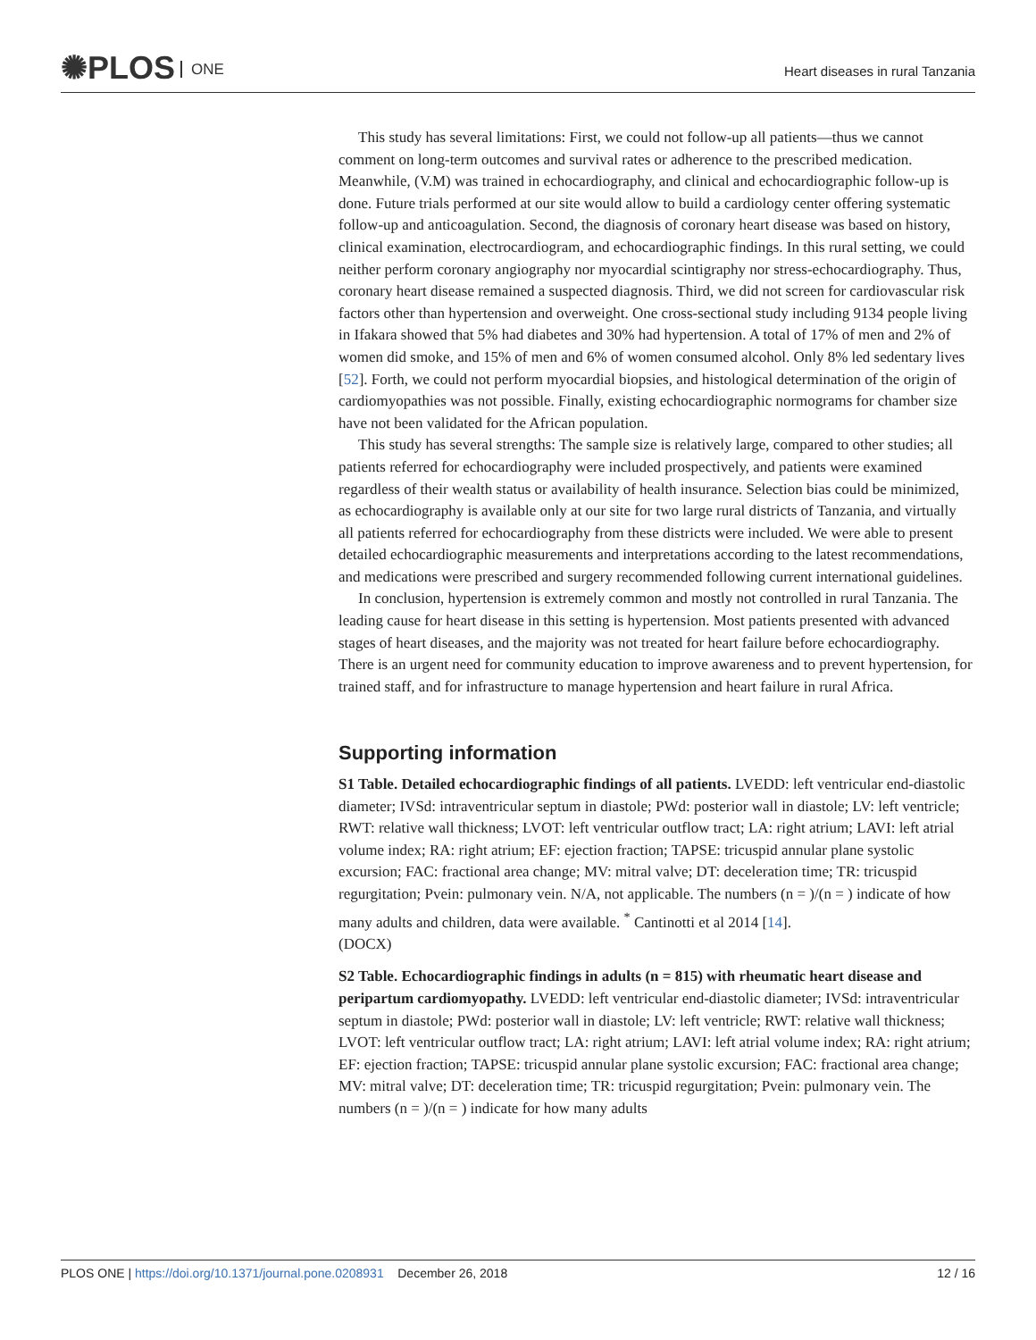✺PLOS ONE
Heart diseases in rural Tanzania
This study has several limitations: First, we could not follow-up all patients—thus we cannot comment on long-term outcomes and survival rates or adherence to the prescribed medication. Meanwhile, (V.M) was trained in echocardiography, and clinical and echocardiographic follow-up is done. Future trials performed at our site would allow to build a cardiology center offering systematic follow-up and anticoagulation. Second, the diagnosis of coronary heart disease was based on history, clinical examination, electrocardiogram, and echocardiographic findings. In this rural setting, we could neither perform coronary angiography nor myocardial scintigraphy nor stress-echocardiography. Thus, coronary heart disease remained a suspected diagnosis. Third, we did not screen for cardiovascular risk factors other than hypertension and overweight. One cross-sectional study including 9134 people living in Ifakara showed that 5% had diabetes and 30% had hypertension. A total of 17% of men and 2% of women did smoke, and 15% of men and 6% of women consumed alcohol. Only 8% led sedentary lives [52]. Forth, we could not perform myocardial biopsies, and histological determination of the origin of cardiomyopathies was not possible. Finally, existing echocardiographic normograms for chamber size have not been validated for the African population.
This study has several strengths: The sample size is relatively large, compared to other studies; all patients referred for echocardiography were included prospectively, and patients were examined regardless of their wealth status or availability of health insurance. Selection bias could be minimized, as echocardiography is available only at our site for two large rural districts of Tanzania, and virtually all patients referred for echocardiography from these districts were included. We were able to present detailed echocardiographic measurements and interpretations according to the latest recommendations, and medications were prescribed and surgery recommended following current international guidelines.
In conclusion, hypertension is extremely common and mostly not controlled in rural Tanzania. The leading cause for heart disease in this setting is hypertension. Most patients presented with advanced stages of heart diseases, and the majority was not treated for heart failure before echocardiography. There is an urgent need for community education to improve awareness and to prevent hypertension, for trained staff, and for infrastructure to manage hypertension and heart failure in rural Africa.
Supporting information
S1 Table. Detailed echocardiographic findings of all patients. LVEDD: left ventricular end-diastolic diameter; IVSd: intraventricular septum in diastole; PWd: posterior wall in diastole; LV: left ventricle; RWT: relative wall thickness; LVOT: left ventricular outflow tract; LA: right atrium; LAVI: left atrial volume index; RA: right atrium; EF: ejection fraction; TAPSE: tricuspid annular plane systolic excursion; FAC: fractional area change; MV: mitral valve; DT: deceleration time; TR: tricuspid regurgitation; Pvein: pulmonary vein. N/A, not applicable. The numbers (n = )/(n = ) indicate of how many adults and children, data were available. <sup>*</sup> Cantinotti et al 2014 [14].
(DOCX)
S2 Table. Echocardiographic findings in adults (n = 815) with rheumatic heart disease and peripartum cardiomyopathy. LVEDD: left ventricular end-diastolic diameter; IVSd: intraventricular septum in diastole; PWd: posterior wall in diastole; LV: left ventricle; RWT: relative wall thickness; LVOT: left ventricular outflow tract; LA: right atrium; LAVI: left atrial volume index; RA: right atrium; EF: ejection fraction; TAPSE: tricuspid annular plane systolic excursion; FAC: fractional area change; MV: mitral valve; DT: deceleration time; TR: tricuspid regurgitation; Pvein: pulmonary vein. The numbers (n = )/(n = ) indicate for how many adults
PLOS ONE | https://doi.org/10.1371/journal.pone.0208931 December 26, 2018
12 / 16